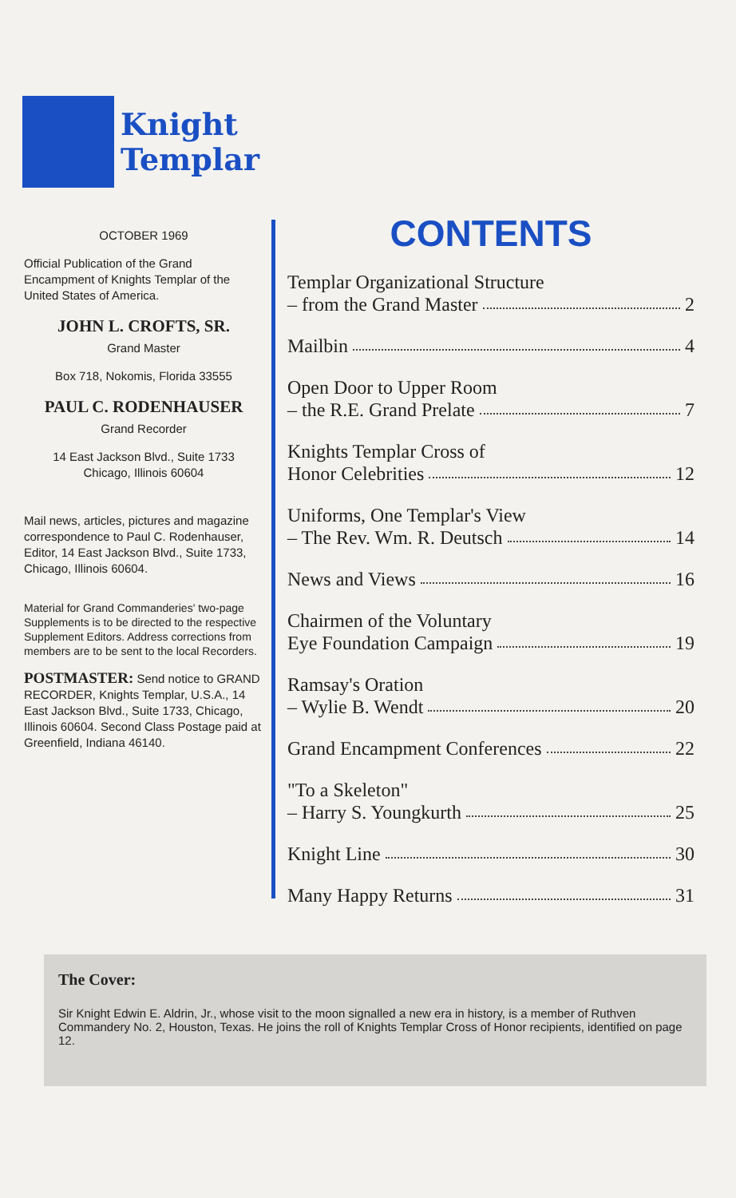Knight
Templar
OCTOBER 1969
Official Publication of the Grand Encampment of Knights Templar of the United States of America.
JOHN L. CROFTS, SR.
Grand Master
Box 718, Nokomis, Florida 33555
PAUL C. RODENHAUSER
Grand Recorder
14 East Jackson Blvd., Suite 1733
Chicago, Illinois 60604
Mail news, articles, pictures and magazine correspondence to Paul C. Rodenhauser, Editor, 14 East Jackson Blvd., Suite 1733, Chicago, Illinois 60604.
Material for Grand Commanderies' two-page Supplements is to be directed to the respective Supplement Editors. Address corrections from members are to be sent to the local Recorders.
POSTMASTER: Send notice to GRAND RECORDER, Knights Templar, U.S.A., 14 East Jackson Blvd., Suite 1733, Chicago, Illinois 60604. Second Class Postage paid at Greenfield, Indiana 46140.
CONTENTS
Templar Organizational Structure
– from the Grand Master 2
Mailbin 4
Open Door to Upper Room
– the R.E. Grand Prelate 7
Knights Templar Cross of
Honor Celebrities 12
Uniforms, One Templar's View
– The Rev. Wm. R. Deutsch 14
News and Views 16
Chairmen of the Voluntary
Eye Foundation Campaign 19
Ramsay's Oration
– Wylie B. Wendt 20
Grand Encampment Conferences 22
"To a Skeleton"
– Harry S. Youngkurth 25
Knight Line 30
Many Happy Returns 31
The Cover:
Sir Knight Edwin E. Aldrin, Jr., whose visit to the moon signalled a new era in history, is a member of Ruthven Commandery No. 2, Houston, Texas. He joins the roll of Knights Templar Cross of Honor recipients, identified on page 12.